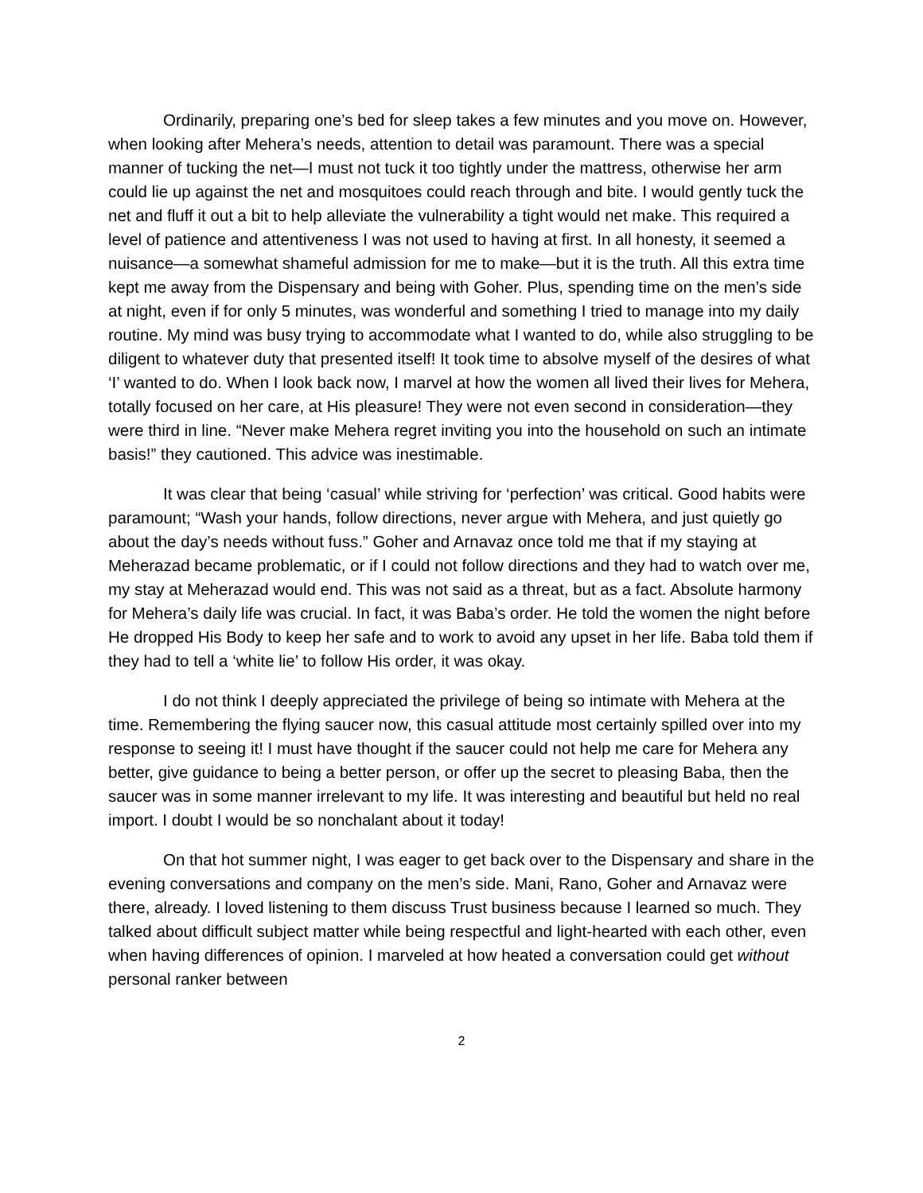Ordinarily, preparing one’s bed for sleep takes a few minutes and you move on. However, when looking after Mehera’s needs, attention to detail was paramount. There was a special manner of tucking the net—I must not tuck it too tightly under the mattress, otherwise her arm could lie up against the net and mosquitoes could reach through and bite. I would gently tuck the net and fluff it out a bit to help alleviate the vulnerability a tight would net make. This required a level of patience and attentiveness I was not used to having at first. In all honesty, it seemed a nuisance—a somewhat shameful admission for me to make—but it is the truth. All this extra time kept me away from the Dispensary and being with Goher. Plus, spending time on the men’s side at night, even if for only 5 minutes, was wonderful and something I tried to manage into my daily routine. My mind was busy trying to accommodate what I wanted to do, while also struggling to be diligent to whatever duty that presented itself! It took time to absolve myself of the desires of what ‘I’ wanted to do. When I look back now, I marvel at how the women all lived their lives for Mehera, totally focused on her care, at His pleasure! They were not even second in consideration—they were third in line. “Never make Mehera regret inviting you into the household on such an intimate basis!” they cautioned. This advice was inestimable.
It was clear that being ‘casual’ while striving for ‘perfection’ was critical. Good habits were paramount; “Wash your hands, follow directions, never argue with Mehera, and just quietly go about the day’s needs without fuss.” Goher and Arnavaz once told me that if my staying at Meherazad became problematic, or if I could not follow directions and they had to watch over me, my stay at Meherazad would end. This was not said as a threat, but as a fact. Absolute harmony for Mehera’s daily life was crucial. In fact, it was Baba’s order. He told the women the night before He dropped His Body to keep her safe and to work to avoid any upset in her life. Baba told them if they had to tell a ‘white lie’ to follow His order, it was okay.
I do not think I deeply appreciated the privilege of being so intimate with Mehera at the time. Remembering the flying saucer now, this casual attitude most certainly spilled over into my response to seeing it! I must have thought if the saucer could not help me care for Mehera any better, give guidance to being a better person, or offer up the secret to pleasing Baba, then the saucer was in some manner irrelevant to my life. It was interesting and beautiful but held no real import. I doubt I would be so nonchalant about it today!
On that hot summer night, I was eager to get back over to the Dispensary and share in the evening conversations and company on the men’s side. Mani, Rano, Goher and Arnavaz were there, already. I loved listening to them discuss Trust business because I learned so much. They talked about difficult subject matter while being respectful and light-hearted with each other, even when having differences of opinion. I marveled at how heated a conversation could get without personal ranker between
2